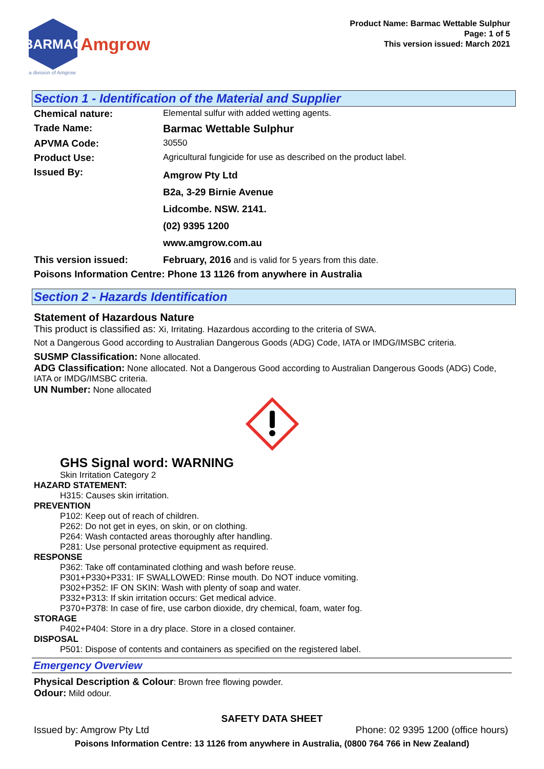BARMAC
Amgrow
a division of Amgrow
Product Name: Barmac Wettable Sulphur
Page: 1 of 5
This version issued: March 2021
Section 1 - Identification of the Material and Supplier
| Chemical nature: | Elemental sulfur with added wetting agents. |
| Trade Name: | Barmac Wettable Sulphur |
| APVMA Code: | 30550 |
| Product Use: | Agricultural fungicide for use as described on the product label. |
| Issued By: | Amgrow Pty Ltd B2a, 3-29 Birnie Avenue Lidcombe. NSW. 2141. (02) 9395 1200 www.amgrow.com.au |
| This version issued: | February, 2016 and is valid for 5 years from this date. |
| Poisons Information Centre: Phone 13 1126 from anywhere in Australia | |
Section 2 - Hazards Identification
Statement of Hazardous Nature
This product is classified as: Xi, Irritating. Hazardous according to the criteria of SWA.
Not a Dangerous Good according to Australian Dangerous Goods (ADG) Code, IATA or IMDG/IMSBC criteria.
SUSMP Classification: None allocated.
ADG Classification: None allocated. Not a Dangerous Good according to Australian Dangerous Goods (ADG) Code, IATA or IMDG/IMSBC criteria.
UN Number: None allocated
GHS Signal word: WARNING
Skin Irritation Category 2
HAZARD STATEMENT:
H315: Causes skin irritation.
PREVENTION
P102: Keep out of reach of children.
P262: Do not get in eyes, on skin, or on clothing.
P264: Wash contacted areas thoroughly after handling.
P281: Use personal protective equipment as required.
RESPONSE
P362: Take off contaminated clothing and wash before reuse.
P301+P330+P331: IF SWALLOWED: Rinse mouth. Do NOT induce vomiting.
P302+P352: IF ON SKIN: Wash with plenty of soap and water.
P332+P313: If skin irritation occurs: Get medical advice.
P370+P378: In case of fire, use carbon dioxide, dry chemical, foam, water fog.
STORAGE
P402+P404: Store in a dry place. Store in a closed container.
DISPOSAL
P501: Dispose of contents and containers as specified on the registered label.
Emergency Overview
Physical Description & Colour: Brown free flowing powder.
Odour: Mild odour.
SAFETY DATA SHEET
Issued by: Amgrow Pty Ltd Phone: 02 9395 1200 (office hours)
Poisons Information Centre: 13 1126 from anywhere in Australia, (0800 764 766 in New Zealand)